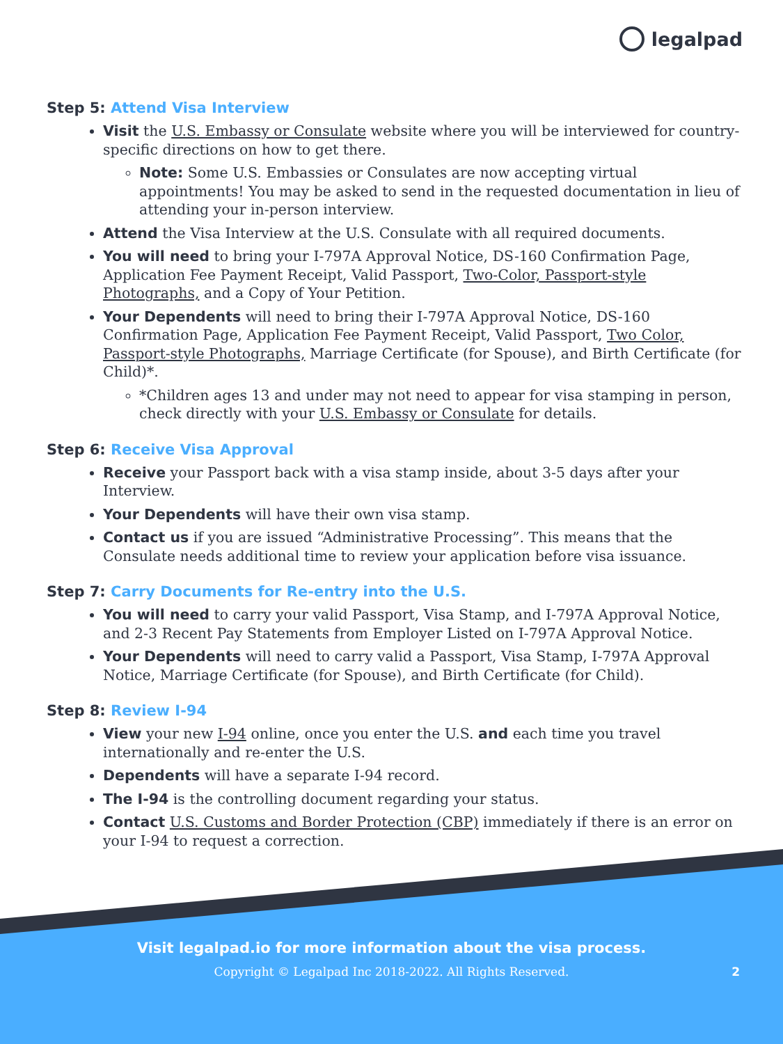legalpad
Step 5: Attend Visa Interview
Visit the U.S. Embassy or Consulate website where you will be interviewed for country-specific directions on how to get there.
Note: Some U.S. Embassies or Consulates are now accepting virtual appointments! You may be asked to send in the requested documentation in lieu of attending your in-person interview.
Attend the Visa Interview at the U.S. Consulate with all required documents.
You will need to bring your I-797A Approval Notice, DS-160 Confirmation Page, Application Fee Payment Receipt, Valid Passport, Two-Color, Passport-style Photographs, and a Copy of Your Petition.
Your Dependents will need to bring their I-797A Approval Notice, DS-160 Confirmation Page, Application Fee Payment Receipt, Valid Passport, Two Color, Passport-style Photographs, Marriage Certificate (for Spouse), and Birth Certificate (for Child)*.
*Children ages 13 and under may not need to appear for visa stamping in person, check directly with your U.S. Embassy or Consulate for details.
Step 6: Receive Visa Approval
Receive your Passport back with a visa stamp inside, about 3-5 days after your Interview.
Your Dependents will have their own visa stamp.
Contact us if you are issued “Administrative Processing”. This means that the Consulate needs additional time to review your application before visa issuance.
Step 7: Carry Documents for Re-entry into the U.S.
You will need to carry your valid Passport, Visa Stamp, and I-797A Approval Notice, and 2-3 Recent Pay Statements from Employer Listed on I-797A Approval Notice.
Your Dependents will need to carry valid a Passport, Visa Stamp, I-797A Approval Notice, Marriage Certificate (for Spouse), and Birth Certificate (for Child).
Step 8: Review I-94
View your new I-94 online, once you enter the U.S. and each time you travel internationally and re-enter the U.S.
Dependents will have a separate I-94 record.
The I-94 is the controlling document regarding your status.
Contact U.S. Customs and Border Protection (CBP) immediately if there is an error on your I-94 to request a correction.
Visit legalpad.io for more information about the visa process.
Copyright © Legalpad Inc 2018-2022. All Rights Reserved.
2